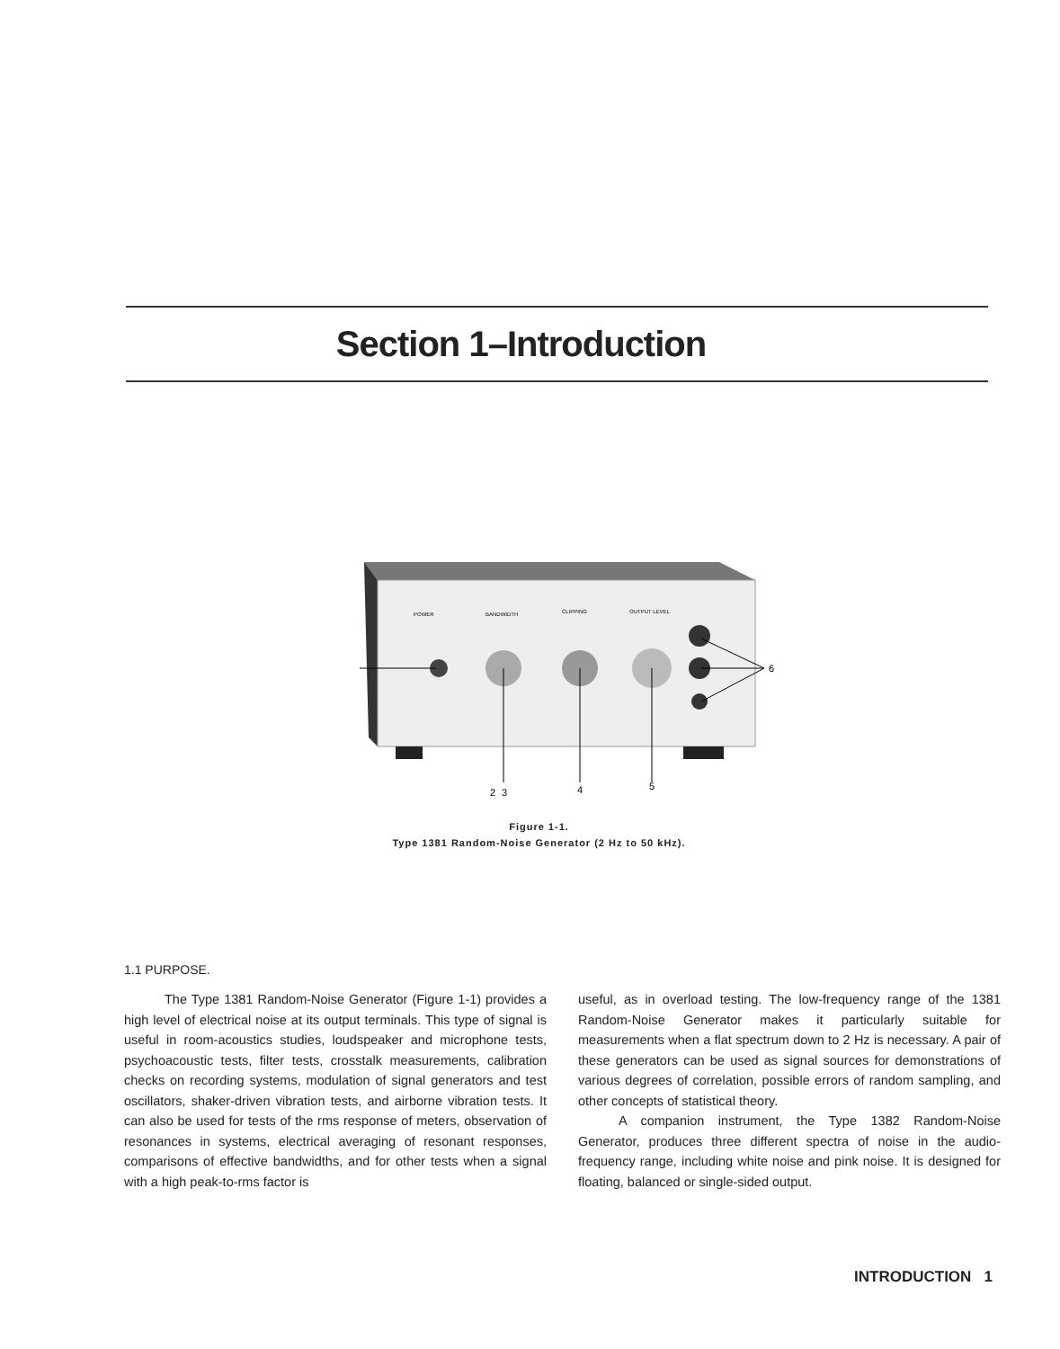Section 1–Introduction
2
3
4
5
6
BANDWIDTH
POWER
CLIPPING
OUTPUT LEVEL
Figure 1-1.
Type 1381 Random-Noise Generator (2 Hz to 50 kHz).
1.1 PURPOSE.
The Type 1381 Random-Noise Generator (Figure 1-1) provides a high level of electrical noise at its output terminals. This type of signal is useful in room-acoustics studies, loudspeaker and microphone tests, psychoacoustic tests, filter tests, crosstalk measurements, calibration checks on recording systems, modulation of signal generators and test oscillators, shaker-driven vibration tests, and airborne vibration tests. It can also be used for tests of the rms response of meters, observation of resonances in systems, electrical averaging of resonant responses, comparisons of effective bandwidths, and for other tests when a signal with a high peak-to-rms factor is
useful, as in overload testing. The low-frequency range of the 1381 Random-Noise Generator makes it particularly suitable for measurements when a flat spectrum down to 2 Hz is necessary. A pair of these generators can be used as signal sources for demonstrations of various degrees of correlation, possible errors of random sampling, and other concepts of statistical theory.
A companion instrument, the Type 1382 Random-Noise Generator, produces three different spectra of noise in the audio-frequency range, including white noise and pink noise. It is designed for floating, balanced or single-sided output.
INTRODUCTION 1